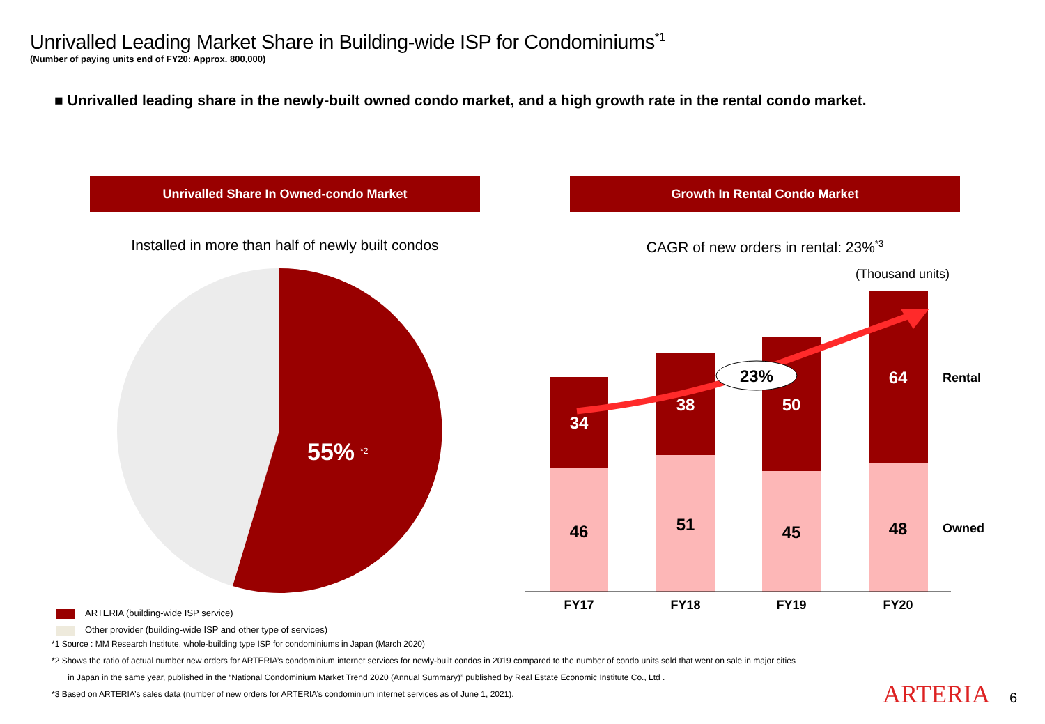Unrivalled Leading Market Share in Building-wide ISP for Condominiums<sup>*1</sup>
(Number of paying units end of FY20: Approx. 800,000)
■ Unrivalled leading share in the newly-built owned condo market, and a high growth rate in the rental condo market.
Unrivalled Share In Owned-condo Market
Installed in more than half of newly built condos
55%
*2
ARTERIA (building-wide ISP service)
Other provider (building-wide ISP and other type of services)
Growth In Rental Condo Market
CAGR of new orders in rental: 23%<sup>*3</sup>
(Thousand units)
34
46
38
51
50
45
64
48
23%
FY17
FY18
FY19
FY20
Rental
Owned
*1 Source : MM Research Institute, whole-building type ISP for condominiums in Japan (March 2020)
*2 Shows the ratio of actual number new orders for ARTERIA’s condominium internet services for newly-built condos in 2019 compared to the number of condo units sold that went on sale in major cities
in Japan in the same year, published in the “National Condominium Market Trend 2020 (Annual Summary)” published by Real Estate Economic Institute Co., Ltd .
*3 Based on ARTERIA’s sales data (number of new orders for ARTERIA’s condominium internet services as of June 1, 2021).
ARTERIA 6